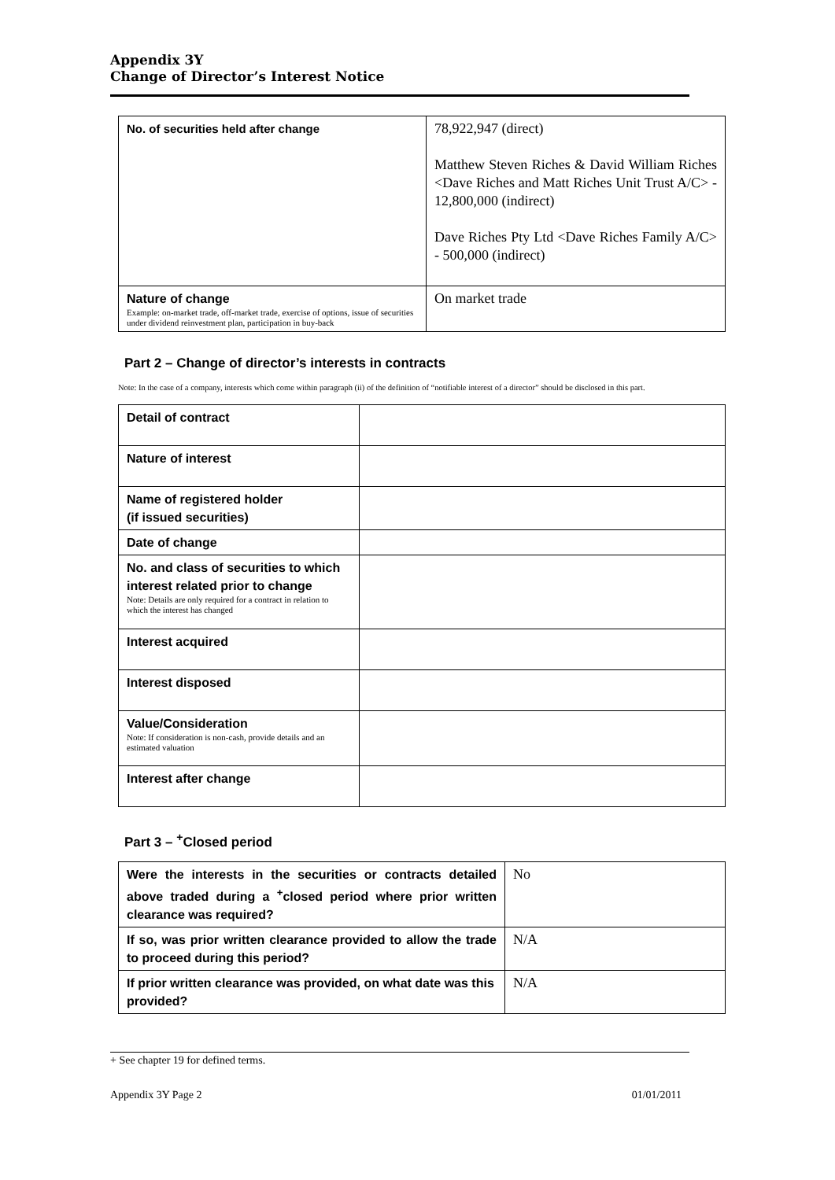Appendix 3Y
Change of Director’s Interest Notice
| No. of securities held after change | 78,922,947 (direct) Matthew Steven Riches & David William Riches <Dave Riches and Matt Riches Unit Trust A/C> - 12,800,000 (indirect) Dave Riches Pty Ltd <Dave Riches Family A/C> - 500,000 (indirect) |
| Nature of change Example: on-market trade, off-market trade, exercise of options, issue of securities under dividend reinvestment plan, participation in buy-back | On market trade |
Part 2 – Change of director’s interests in contracts
Note: In the case of a company, interests which come within paragraph (ii) of the definition of “notifiable interest of a director” should be disclosed in this part.
| Detail of contract | |
| Nature of interest | |
| Name of registered holder (if issued securities) | |
| Date of change | |
| No. and class of securities to which interest related prior to change Note: Details are only required for a contract in relation to which the interest has changed | |
| Interest acquired | |
| Interest disposed | |
| Value/Consideration Note: If consideration is non-cash, provide details and an estimated valuation | |
| Interest after change | |
Part 3 – <sup>+</sup>Closed period
| Were the interests in the securities or contracts detailed above traded during a <sup>+</sup>closed period where prior written clearance was required? | No |
| If so, was prior written clearance provided to allow the trade to proceed during this period? | N/A |
| If prior written clearance was provided, on what date was this provided? | N/A |
+ See chapter 19 for defined terms.
Appendix 3Y Page 2 01/01/2011